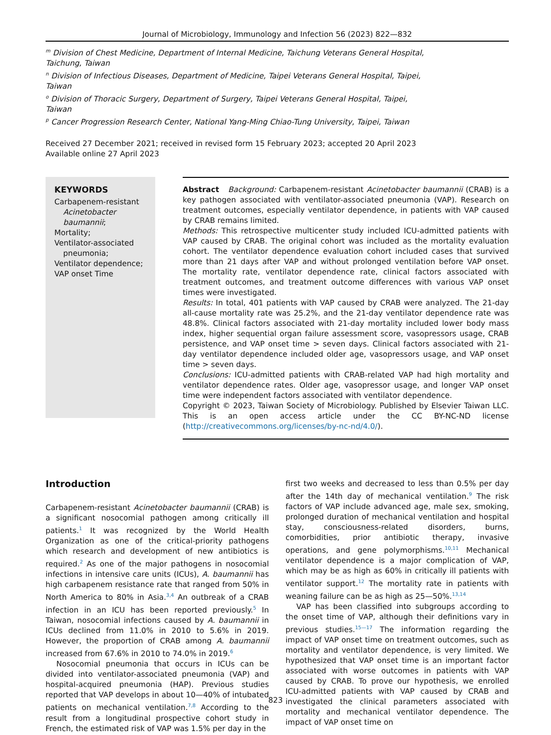Journal of Microbiology, Immunology and Infection 56 (2023) 822—832
<sup>m</sup> Division of Chest Medicine, Department of Internal Medicine, Taichung Veterans General Hospital,
Taichung, Taiwan
<sup>n</sup> Division of Infectious Diseases, Department of Medicine, Taipei Veterans General Hospital, Taipei,
Taiwan
<sup>o</sup> Division of Thoracic Surgery, Department of Surgery, Taipei Veterans General Hospital, Taipei,
Taiwan
<sup>p</sup> Cancer Progression Research Center, National Yang-Ming Chiao-Tung University, Taipei, Taiwan
Received 27 December 2021; received in revised form 15 February 2023; accepted 20 April 2023
Available online 27 April 2023
KEYWORDS
Carbapenem-resistant Acinetobacter baumannii;
Mortality;
Ventilator-associated pneumonia;
Ventilator dependence;
VAP onset Time
Abstract Background: Carbapenem-resistant Acinetobacter baumannii (CRAB) is a key pathogen associated with ventilator-associated pneumonia (VAP). Research on treatment outcomes, especially ventilator dependence, in patients with VAP caused by CRAB remains limited.
Methods: This retrospective multicenter study included ICU-admitted patients with VAP caused by CRAB. The original cohort was included as the mortality evaluation cohort. The ventilator dependence evaluation cohort included cases that survived more than 21 days after VAP and without prolonged ventilation before VAP onset. The mortality rate, ventilator dependence rate, clinical factors associated with treatment outcomes, and treatment outcome differences with various VAP onset times were investigated.
Results: In total, 401 patients with VAP caused by CRAB were analyzed. The 21-day all-cause mortality rate was 25.2%, and the 21-day ventilator dependence rate was 48.8%. Clinical factors associated with 21-day mortality included lower body mass index, higher sequential organ failure assessment score, vasopressors usage, CRAB persistence, and VAP onset time > seven days. Clinical factors associated with 21-day ventilator dependence included older age, vasopressors usage, and VAP onset time > seven days.
Conclusions: ICU-admitted patients with CRAB-related VAP had high mortality and ventilator dependence rates. Older age, vasopressor usage, and longer VAP onset time were independent factors associated with ventilator dependence.
Copyright © 2023, Taiwan Society of Microbiology. Published by Elsevier Taiwan LLC. This is an open access article under the CC BY-NC-ND license (http://creativecommons.org/licenses/by-nc-nd/4.0/).
Introduction
Carbapenem-resistant Acinetobacter baumannii (CRAB) is a significant nosocomial pathogen among critically ill patients.<sup>1</sup> It was recognized by the World Health Organization as one of the critical-priority pathogens which research and development of new antibiotics is required.<sup>2</sup> As one of the major pathogens in nosocomial infections in intensive care units (ICUs), A. baumannii has high carbapenem resistance rate that ranged from 50% in North America to 80% in Asia.<sup>3,4</sup> An outbreak of a CRAB infection in an ICU has been reported previously.<sup>5</sup> In Taiwan, nosocomial infections caused by A. baumannii in ICUs declined from 11.0% in 2010 to 5.6% in 2019. However, the proportion of CRAB among A. baumannii increased from 67.6% in 2010 to 74.0% in 2019.<sup>6</sup>
Nosocomial pneumonia that occurs in ICUs can be divided into ventilator-associated pneumonia (VAP) and hospital-acquired pneumonia (HAP). Previous studies reported that VAP develops in about 10—40% of intubated patients on mechanical ventilation.<sup>7,8</sup> According to the result from a longitudinal prospective cohort study in French, the estimated risk of VAP was 1.5% per day in the
first two weeks and decreased to less than 0.5% per day after the 14th day of mechanical ventilation.<sup>9</sup> The risk factors of VAP include advanced age, male sex, smoking, prolonged duration of mechanical ventilation and hospital stay, consciousness-related disorders, burns, comorbidities, prior antibiotic therapy, invasive operations, and gene polymorphisms.<sup>10,11</sup> Mechanical ventilator dependence is a major complication of VAP, which may be as high as 60% in critically ill patients with ventilator support.<sup>12</sup> The mortality rate in patients with weaning failure can be as high as 25—50%.<sup>13,14</sup>
VAP has been classified into subgroups according to the onset time of VAP, although their definitions vary in previous studies.<sup>15—17</sup> The information regarding the impact of VAP onset time on treatment outcomes, such as mortality and ventilator dependence, is very limited. We hypothesized that VAP onset time is an important factor associated with worse outcomes in patients with VAP caused by CRAB. To prove our hypothesis, we enrolled ICU-admitted patients with VAP caused by CRAB and investigated the clinical parameters associated with mortality and mechanical ventilator dependence. The impact of VAP onset time on
823